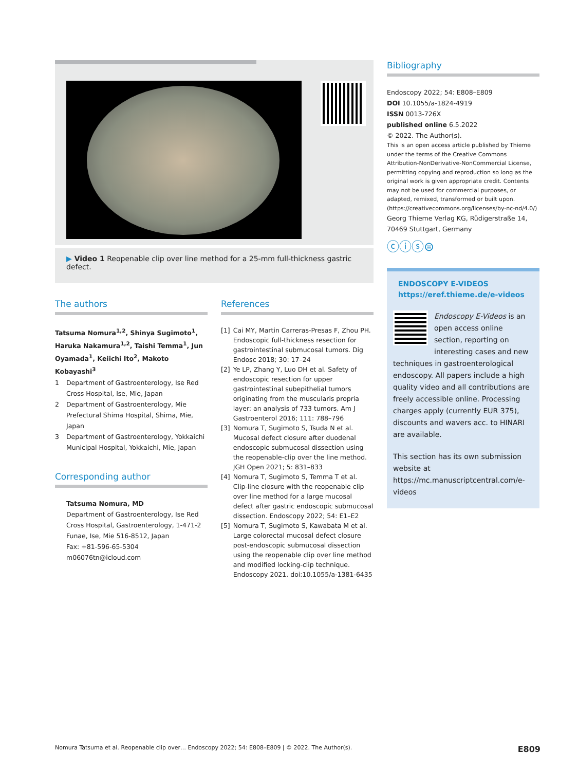▶ Video 1 Reopenable clip over line method for a 25-mm full-thickness gastric defect.
The authors
Tatsuma Nomura<sup>1,2</sup>, Shinya Sugimoto<sup>1</sup>, Haruka Nakamura<sup>1,2</sup>, Taishi Temma<sup>1</sup>, Jun Oyamada<sup>1</sup>, Keiichi Ito<sup>2</sup>, Makoto Kobayashi<sup>3</sup>
1 Department of Gastroenterology, Ise Red Cross Hospital, Ise, Mie, Japan
2 Department of Gastroenterology, Mie Prefectural Shima Hospital, Shima, Mie, Japan
3 Department of Gastroenterology, Yokkaichi Municipal Hospital, Yokkaichi, Mie, Japan
Corresponding author
Tatsuma Nomura, MD
Department of Gastroenterology, Ise Red Cross Hospital, Gastroenterology, 1-471-2 Funae, Ise, Mie 516-8512, Japan
Fax: +81-596-65-5304
m06076tn@icloud.com
References
[1] Cai MY, Martin Carreras-Presas F, Zhou PH. Endoscopic full-thickness resection for gastrointestinal submucosal tumors. Dig Endosc 2018; 30: 17–24
[2] Ye LP, Zhang Y, Luo DH et al. Safety of endoscopic resection for upper gastrointestinal subepithelial tumors originating from the muscularis propria layer: an analysis of 733 tumors. Am J Gastroenterol 2016; 111: 788–796
[3] Nomura T, Sugimoto S, Tsuda N et al. Mucosal defect closure after duodenal endoscopic submucosal dissection using the reopenable-clip over the line method. JGH Open 2021; 5: 831–833
[4] Nomura T, Sugimoto S, Temma T et al. Clip-line closure with the reopenable clip over line method for a large mucosal defect after gastric endoscopic submucosal dissection. Endoscopy 2022; 54: E1–E2
[5] Nomura T, Sugimoto S, Kawabata M et al. Large colorectal mucosal defect closure post-endoscopic submucosal dissection using the reopenable clip over line method and modified locking-clip technique. Endoscopy 2021. doi:10.1055/a-1381-6435
Bibliography
Endoscopy 2022; 54: E808–E809
DOI 10.1055/a-1824-4919
ISSN 0013-726X
published online 6.5.2022
© 2022. The Author(s).
This is an open access article published by Thieme under the terms of the Creative Commons Attribution-NonDerivative-NonCommercial License, permitting copying and reproduction so long as the original work is given appropriate credit. Contents may not be used for commercial purposes, or adapted, remixed, transformed or built upon. (https://creativecommons.org/licenses/by-nc-nd/4.0/)
Georg Thieme Verlag KG, Rüdigerstraße 14, 70469 Stuttgart, Germany
ⓒⓘⓢ⊜
ENDOSCOPY E-VIDEOS
https://eref.thieme.de/e-videos
Endoscopy E-Videos is an open access online section, reporting on interesting cases and new techniques in gastroenterological endoscopy. All papers include a high quality video and all contributions are freely accessible online. Processing charges apply (currently EUR 375), discounts and wavers acc. to HINARI are available.
This section has its own submission website at https://mc.manuscriptcentral.com/e-videos
Nomura Tatsuma et al. Reopenable clip over… Endoscopy 2022; 54: E808–E809 | © 2022. The Author(s). E809